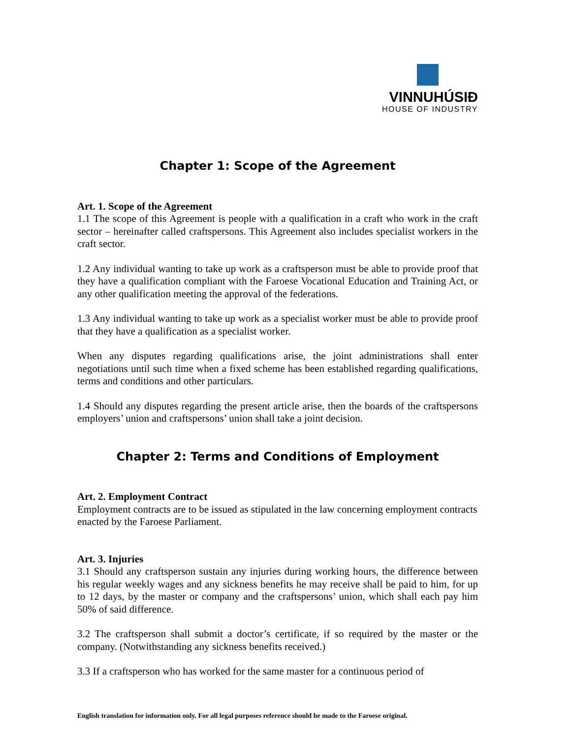VINNUHÚSIÐ
HOUSE OF INDUSTRY
Chapter 1: Scope of the Agreement
Art. 1. Scope of the Agreement
1.1 The scope of this Agreement is people with a qualification in a craft who work in the craft sector – hereinafter called craftspersons. This Agreement also includes specialist workers in the craft sector.
1.2 Any individual wanting to take up work as a craftsperson must be able to provide proof that they have a qualification compliant with the Faroese Vocational Education and Training Act, or any other qualification meeting the approval of the federations.
1.3 Any individual wanting to take up work as a specialist worker must be able to provide proof that they have a qualification as a specialist worker.
When any disputes regarding qualifications arise, the joint administrations shall enter negotiations until such time when a fixed scheme has been established regarding qualifications, terms and conditions and other particulars.
1.4 Should any disputes regarding the present article arise, then the boards of the craftspersons employers’ union and craftspersons’ union shall take a joint decision.
Chapter 2: Terms and Conditions of Employment
Art. 2. Employment Contract
Employment contracts are to be issued as stipulated in the law concerning employment contracts enacted by the Faroese Parliament.
Art. 3. Injuries
3.1 Should any craftsperson sustain any injuries during working hours, the difference between his regular weekly wages and any sickness benefits he may receive shall be paid to him, for up to 12 days, by the master or company and the craftspersons’ union, which shall each pay him 50% of said difference.
3.2 The craftsperson shall submit a doctor’s certificate, if so required by the master or the company. (Notwithstanding any sickness benefits received.)
3.3 If a craftsperson who has worked for the same master for a continuous period of
English translation for information only. For all legal purposes reference should be made to the Faroese original.